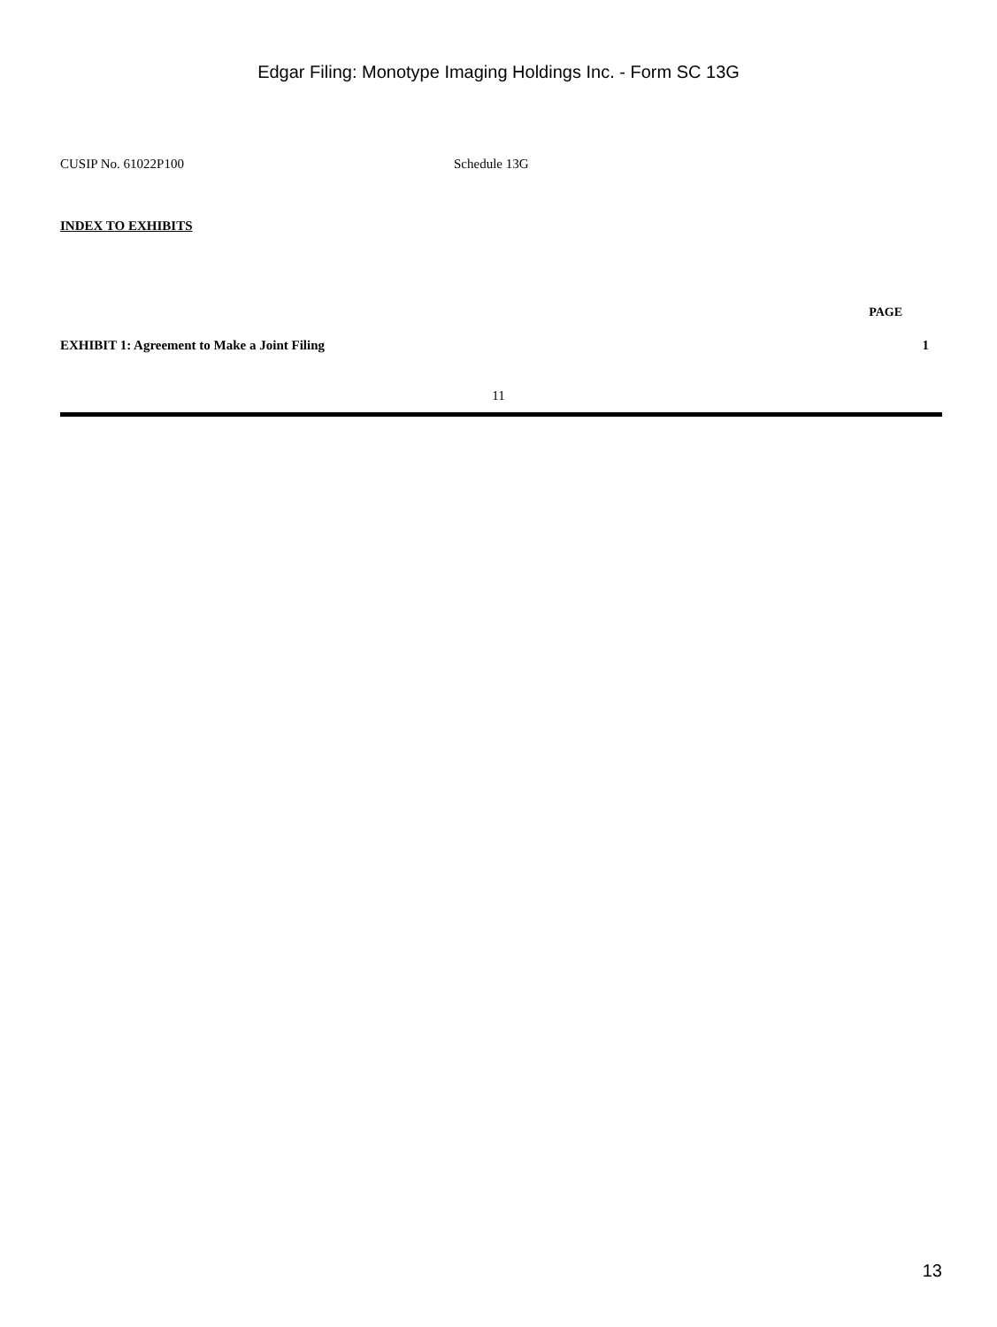Edgar Filing: Monotype Imaging Holdings Inc. - Form SC 13G
CUSIP No. 61022P100 Schedule 13G
INDEX TO EXHIBITS
| | PAGE |
| EXHIBIT 1: Agreement to Make a Joint Filing | 1 |
11
13